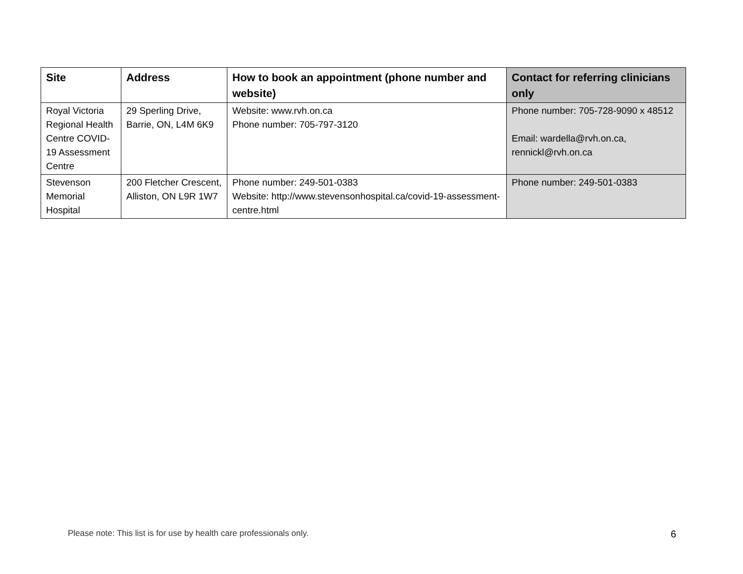| Site | Address | How to book an appointment (phone number and website) | Contact for referring clinicians only |
| --- | --- | --- | --- |
| Royal Victoria Regional Health Centre COVID-19 Assessment Centre | 29 Sperling Drive, Barrie, ON, L4M 6K9 | Website: www.rvh.on.ca Phone number: 705-797-3120 | Phone number: 705-728-9090 x 48512 Email: wardella@rvh.on.ca, rennickl@rvh.on.ca |
| Stevenson Memorial Hospital | 200 Fletcher Crescent, Alliston, ON L9R 1W7 | Phone number: 249-501-0383 Website: http://www.stevensonhospital.ca/covid-19-assessment-centre.html | Phone number: 249-501-0383 |
Please note: This list is for use by health care professionals only. 6